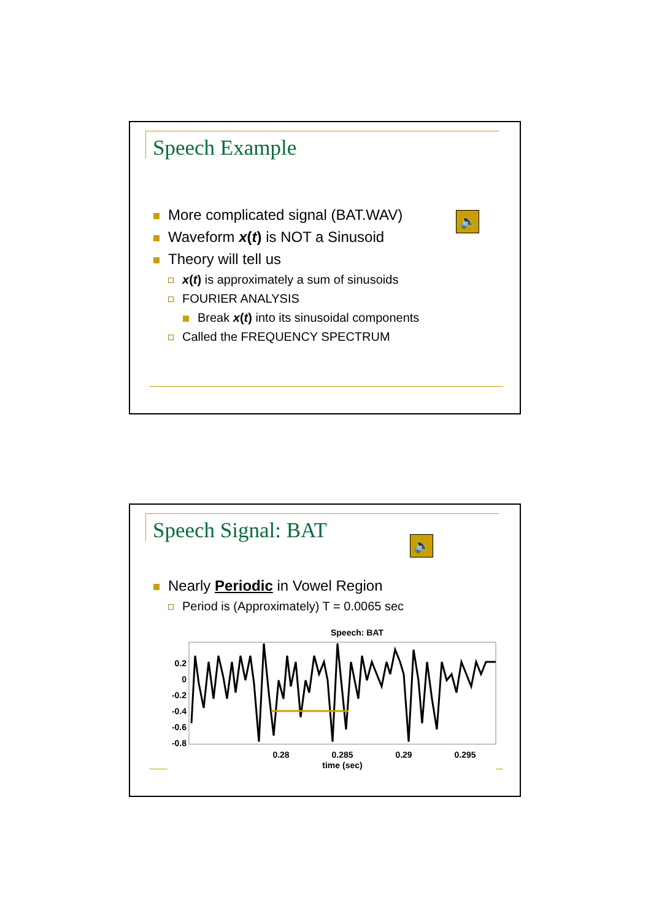Speech Example
🔈
More complicated signal (BAT.WAV)
Waveform x(t) is NOT a Sinusoid
Theory will tell us
x(t) is approximately a sum of sinusoids
FOURIER ANALYSIS
Break x(t) into its sinusoidal components
Called the FREQUENCY SPECTRUM
Speech Signal: BAT 🔈
Nearly Periodic in Vowel Region
Period is (Approximately) T = 0.0065 sec
Speech: BAT
0.2
0
-0.2
-0.4
-0.6
-0.8
0.28
0.285
0.29
0.295
time (sec)